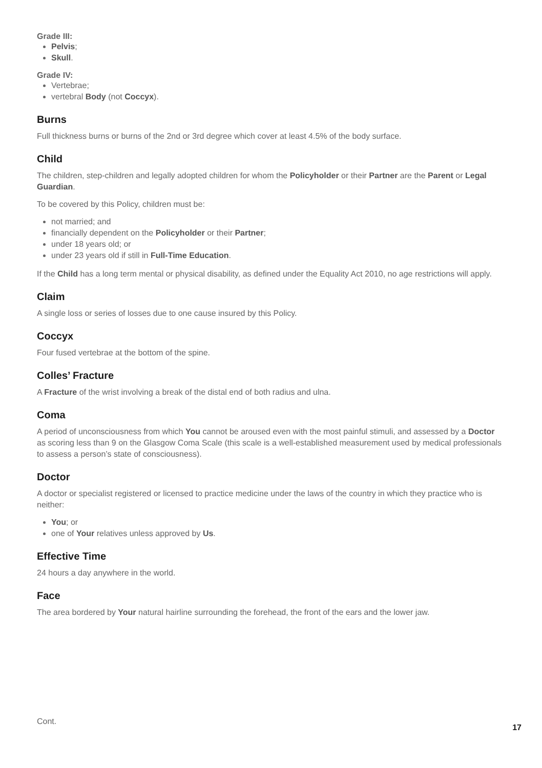Grade III:
Pelvis;
Skull.
Grade IV:
Vertebrae;
vertebral Body (not Coccyx).
Burns
Full thickness burns or burns of the 2nd or 3rd degree which cover at least 4.5% of the body surface.
Child
The children, step-children and legally adopted children for whom the Policyholder or their Partner are the Parent or Legal Guardian.
To be covered by this Policy, children must be:
not married; and
financially dependent on the Policyholder or their Partner;
under 18 years old; or
under 23 years old if still in Full-Time Education.
If the Child has a long term mental or physical disability, as defined under the Equality Act 2010, no age restrictions will apply.
Claim
A single loss or series of losses due to one cause insured by this Policy.
Coccyx
Four fused vertebrae at the bottom of the spine.
Colles’ Fracture
A Fracture of the wrist involving a break of the distal end of both radius and ulna.
Coma
A period of unconsciousness from which You cannot be aroused even with the most painful stimuli, and assessed by a Doctor as scoring less than 9 on the Glasgow Coma Scale (this scale is a well-established measurement used by medical professionals to assess a person’s state of consciousness).
Doctor
A doctor or specialist registered or licensed to practice medicine under the laws of the country in which they practice who is neither:
You; or
one of Your relatives unless approved by Us.
Effective Time
24 hours a day anywhere in the world.
Face
The area bordered by Your natural hairline surrounding the forehead, the front of the ears and the lower jaw.
Cont.
17